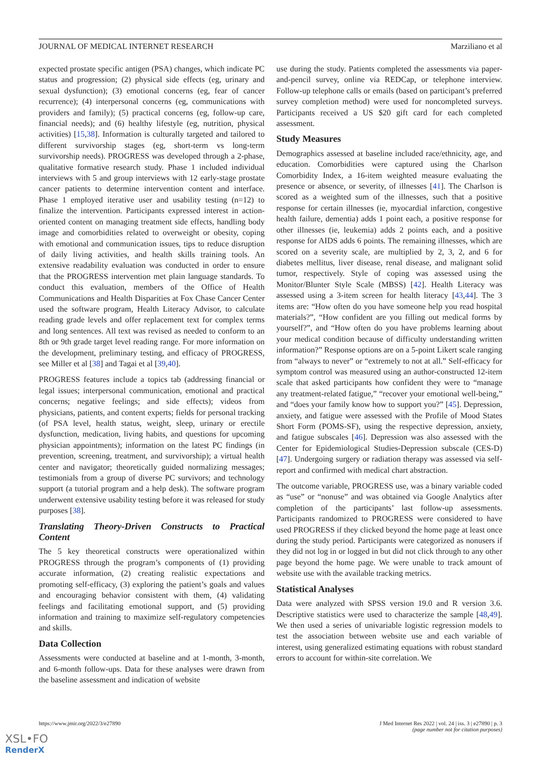JOURNAL OF MEDICAL INTERNET RESEARCH Marziliano et al
expected prostate specific antigen (PSA) changes, which indicate PC status and progression; (2) physical side effects (eg, urinary and sexual dysfunction); (3) emotional concerns (eg, fear of cancer recurrence); (4) interpersonal concerns (eg, communications with providers and family); (5) practical concerns (eg, follow-up care, financial needs); and (6) healthy lifestyle (eg, nutrition, physical activities) [15,38]. Information is culturally targeted and tailored to different survivorship stages (eg, short-term vs long-term survivorship needs). PROGRESS was developed through a 2-phase, qualitative formative research study. Phase 1 included individual interviews with 5 and group interviews with 12 early-stage prostate cancer patients to determine intervention content and interface. Phase 1 employed iterative user and usability testing (n=12) to finalize the intervention. Participants expressed interest in action-oriented content on managing treatment side effects, handling body image and comorbidities related to overweight or obesity, coping with emotional and communication issues, tips to reduce disruption of daily living activities, and health skills training tools. An extensive readability evaluation was conducted in order to ensure that the PROGRESS intervention met plain language standards. To conduct this evaluation, members of the Office of Health Communications and Health Disparities at Fox Chase Cancer Center used the software program, Health Literacy Advisor, to calculate reading grade levels and offer replacement text for complex terms and long sentences. All text was revised as needed to conform to an 8th or 9th grade target level reading range. For more information on the development, preliminary testing, and efficacy of PROGRESS, see Miller et al [38] and Tagai et al [39,40].
PROGRESS features include a topics tab (addressing financial or legal issues; interpersonal communication, emotional and practical concerns; negative feelings; and side effects); videos from physicians, patients, and content experts; fields for personal tracking (of PSA level, health status, weight, sleep, urinary or erectile dysfunction, medication, living habits, and questions for upcoming physician appointments); information on the latest PC findings (in prevention, screening, treatment, and survivorship); a virtual health center and navigator; theoretically guided normalizing messages; testimonials from a group of diverse PC survivors; and technology support (a tutorial program and a help desk). The software program underwent extensive usability testing before it was released for study purposes [38].
Translating Theory-Driven Constructs to Practical Content
The 5 key theoretical constructs were operationalized within PROGRESS through the program’s components of (1) providing accurate information, (2) creating realistic expectations and promoting self-efficacy, (3) exploring the patient’s goals and values and encouraging behavior consistent with them, (4) validating feelings and facilitating emotional support, and (5) providing information and training to maximize self-regulatory competencies and skills.
Data Collection
Assessments were conducted at baseline and at 1-month, 3-month, and 6-month follow-ups. Data for these analyses were drawn from the baseline assessment and indication of website
use during the study. Patients completed the assessments via paper-and-pencil survey, online via REDCap, or telephone interview. Follow-up telephone calls or emails (based on participant’s preferred survey completion method) were used for noncompleted surveys. Participants received a US $20 gift card for each completed assessment.
Study Measures
Demographics assessed at baseline included race/ethnicity, age, and education. Comorbidities were captured using the Charlson Comorbidity Index, a 16-item weighted measure evaluating the presence or absence, or severity, of illnesses [41]. The Charlson is scored as a weighted sum of the illnesses, such that a positive response for certain illnesses (ie, myocardial infarction, congestive health failure, dementia) adds 1 point each, a positive response for other illnesses (ie, leukemia) adds 2 points each, and a positive response for AIDS adds 6 points. The remaining illnesses, which are scored on a severity scale, are multiplied by 2, 3, 2, and 6 for diabetes mellitus, liver disease, renal disease, and malignant solid tumor, respectively. Style of coping was assessed using the Monitor/Blunter Style Scale (MBSS) [42]. Health Literacy was assessed using a 3-item screen for health literacy [43,44]. The 3 items are: “How often do you have someone help you read hospital materials?”, “How confident are you filling out medical forms by yourself?”, and “How often do you have problems learning about your medical condition because of difficulty understanding written information?” Response options are on a 5-point Likert scale ranging from “always to never” or “extremely to not at all.” Self-efficacy for symptom control was measured using an author-constructed 12-item scale that asked participants how confident they were to “manage any treatment-related fatigue,” “recover your emotional well-being,” and “does your family know how to support you?” [45]. Depression, anxiety, and fatigue were assessed with the Profile of Mood States Short Form (POMS-SF), using the respective depression, anxiety, and fatigue subscales [46]. Depression was also assessed with the Center for Epidemiological Studies-Depression subscale (CES-D) [47]. Undergoing surgery or radiation therapy was assessed via self-report and confirmed with medical chart abstraction.
The outcome variable, PROGRESS use, was a binary variable coded as “use” or “nonuse” and was obtained via Google Analytics after completion of the participants’ last follow-up assessments. Participants randomized to PROGRESS were considered to have used PROGRESS if they clicked beyond the home page at least once during the study period. Participants were categorized as nonusers if they did not log in or logged in but did not click through to any other page beyond the home page. We were unable to track amount of website use with the available tracking metrics.
Statistical Analyses
Data were analyzed with SPSS version 19.0 and R version 3.6. Descriptive statistics were used to characterize the sample [48,49]. We then used a series of univariable logistic regression models to test the association between website use and each variable of interest, using generalized estimating equations with robust standard errors to account for within-site correlation. We
https://www.jmir.org/2022/3/e27890 J Med Internet Res 2022 | vol. 24 | iss. 3 | e27890 | p. 3
(page number not for citation purposes)
XSL•FO
RenderX